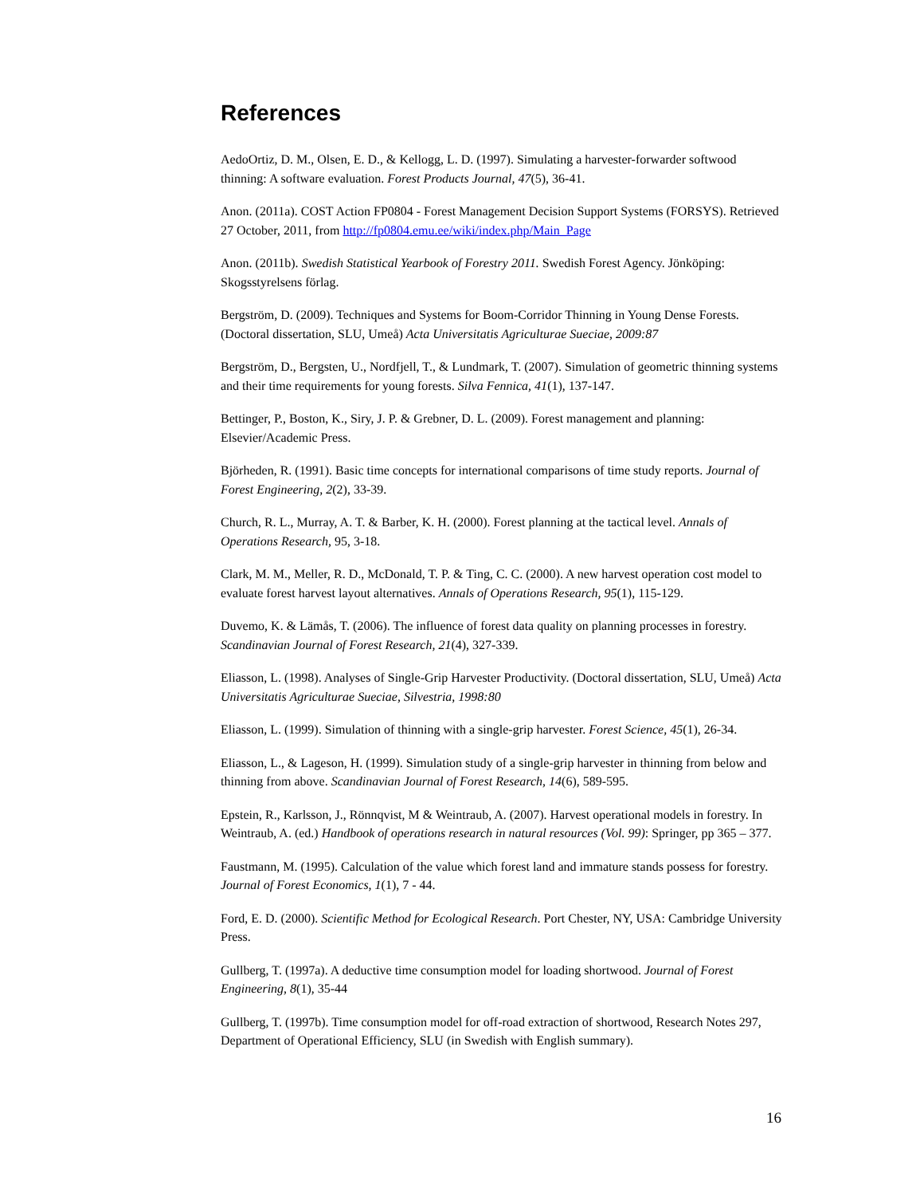References
AedoOrtiz, D. M., Olsen, E. D., & Kellogg, L. D. (1997). Simulating a harvester-forwarder softwood thinning: A software evaluation. Forest Products Journal, 47(5), 36-41.
Anon. (2011a). COST Action FP0804 - Forest Management Decision Support Systems (FORSYS). Retrieved 27 October, 2011, from http://fp0804.emu.ee/wiki/index.php/Main_Page
Anon. (2011b). Swedish Statistical Yearbook of Forestry 2011. Swedish Forest Agency. Jönköping: Skogsstyrelsens förlag.
Bergström, D. (2009). Techniques and Systems for Boom-Corridor Thinning in Young Dense Forests. (Doctoral dissertation, SLU, Umeå) Acta Universitatis Agriculturae Sueciae, 2009:87
Bergström, D., Bergsten, U., Nordfjell, T., & Lundmark, T. (2007). Simulation of geometric thinning systems and their time requirements for young forests. Silva Fennica, 41(1), 137-147.
Bettinger, P., Boston, K., Siry, J. P. & Grebner, D. L. (2009). Forest management and planning: Elsevier/Academic Press.
Björheden, R. (1991). Basic time concepts for international comparisons of time study reports. Journal of Forest Engineering, 2(2), 33-39.
Church, R. L., Murray, A. T. & Barber, K. H. (2000). Forest planning at the tactical level. Annals of Operations Research, 95, 3-18.
Clark, M. M., Meller, R. D., McDonald, T. P. & Ting, C. C. (2000). A new harvest operation cost model to evaluate forest harvest layout alternatives. Annals of Operations Research, 95(1), 115-129.
Duvemo, K. & Lämås, T. (2006). The influence of forest data quality on planning processes in forestry. Scandinavian Journal of Forest Research, 21(4), 327-339.
Eliasson, L. (1998). Analyses of Single-Grip Harvester Productivity. (Doctoral dissertation, SLU, Umeå) Acta Universitatis Agriculturae Sueciae, Silvestria, 1998:80
Eliasson, L. (1999). Simulation of thinning with a single-grip harvester. Forest Science, 45(1), 26-34.
Eliasson, L., & Lageson, H. (1999). Simulation study of a single-grip harvester in thinning from below and thinning from above. Scandinavian Journal of Forest Research, 14(6), 589-595.
Epstein, R., Karlsson, J., Rönnqvist, M & Weintraub, A. (2007). Harvest operational models in forestry. In Weintraub, A. (ed.) Handbook of operations research in natural resources (Vol. 99): Springer, pp 365 – 377.
Faustmann, M. (1995). Calculation of the value which forest land and immature stands possess for forestry. Journal of Forest Economics, 1(1), 7 - 44.
Ford, E. D. (2000). Scientific Method for Ecological Research. Port Chester, NY, USA: Cambridge University Press.
Gullberg, T. (1997a). A deductive time consumption model for loading shortwood. Journal of Forest Engineering, 8(1), 35-44
Gullberg, T. (1997b). Time consumption model for off-road extraction of shortwood, Research Notes 297, Department of Operational Efficiency, SLU (in Swedish with English summary).
16